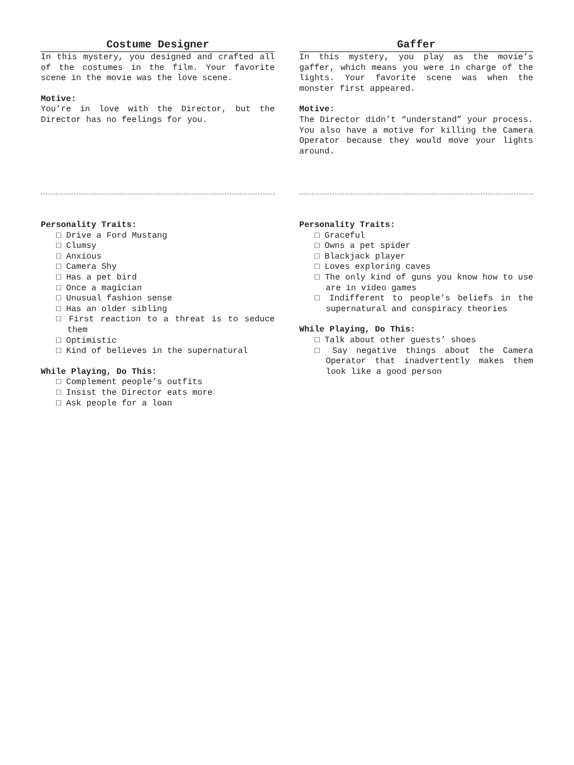Costume Designer
In this mystery, you designed and crafted all of the costumes in the film. Your favorite scene in the movie was the love scene.
Motive:
You’re in love with the Director, but the Director has no feelings for you.
Personality Traits:
□ Drive a Ford Mustang
□ Clumsy
□ Anxious
□ Camera Shy
□ Has a pet bird
□ Once a magician
□ Unusual fashion sense
□ Has an older sibling
□ First reaction to a threat is to seduce them
□ Optimistic
□ Kind of believes in the supernatural
While Playing, Do This:
□ Complement people’s outfits
□ Insist the Director eats more
□ Ask people for a loan
Gaffer
In this mystery, you play as the movie’s gaffer, which means you were in charge of the lights. Your favorite scene was when the monster first appeared.
Motive:
The Director didn’t “understand” your process. You also have a motive for killing the Camera Operator because they would move your lights around.
Personality Traits:
□ Graceful
□ Owns a pet spider
□ Blackjack player
□ Loves exploring caves
□ The only kind of guns you know how to use are in video games
□ Indifferent to people’s beliefs in the supernatural and conspiracy theories
While Playing, Do This:
□ Talk about other guests’ shoes
□ Say negative things about the Camera Operator that inadvertently makes them look like a good person